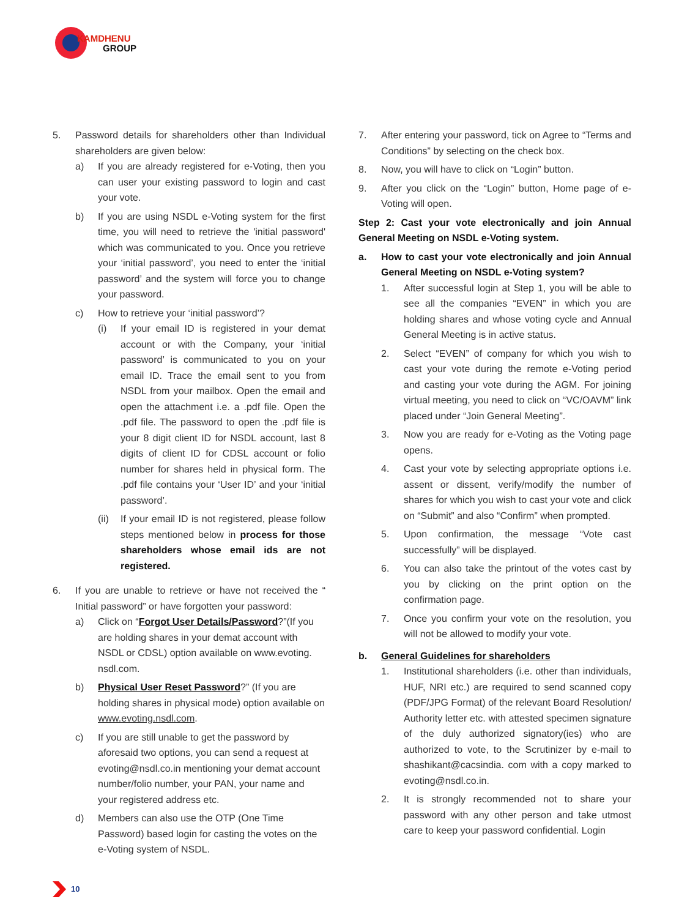KAMDHENU
GROUP
5. Password details for shareholders other than Individual shareholders are given below:
a) If you are already registered for e-Voting, then you can user your existing password to login and cast your vote.
b) If you are using NSDL e-Voting system for the first time, you will need to retrieve the 'initial password' which was communicated to you. Once you retrieve your ‘initial password’, you need to enter the ‘initial password’ and the system will force you to change your password.
c) How to retrieve your ‘initial password’?
(i) If your email ID is registered in your demat account or with the Company, your ‘initial password’ is communicated to you on your email ID. Trace the email sent to you from NSDL from your mailbox. Open the email and open the attachment i.e. a .pdf file. Open the .pdf file. The password to open the .pdf file is your 8 digit client ID for NSDL account, last 8 digits of client ID for CDSL account or folio number for shares held in physical form. The .pdf file contains your ‘User ID’ and your ‘initial password’.
(ii) If your email ID is not registered, please follow steps mentioned below in process for those shareholders whose email ids are not registered.
6. If you are unable to retrieve or have not received the “ Initial password” or have forgotten your password:
a) Click on “Forgot User Details/Password?”(If you are holding shares in your demat account with NSDL or CDSL) option available on www.evoting. nsdl.com.
b) Physical User Reset Password?” (If you are holding shares in physical mode) option available on www.evoting.nsdl.com.
c) If you are still unable to get the password by aforesaid two options, you can send a request at evoting@nsdl.co.in mentioning your demat account number/folio number, your PAN, your name and your registered address etc.
d) Members can also use the OTP (One Time Password) based login for casting the votes on the e-Voting system of NSDL.
7. After entering your password, tick on Agree to “Terms and Conditions” by selecting on the check box.
8. Now, you will have to click on “Login” button.
9. After you click on the “Login” button, Home page of e-Voting will open.
Step 2: Cast your vote electronically and join Annual General Meeting on NSDL e-Voting system.
a. How to cast your vote electronically and join Annual General Meeting on NSDL e-Voting system?
1. After successful login at Step 1, you will be able to see all the companies “EVEN” in which you are holding shares and whose voting cycle and Annual General Meeting is in active status.
2. Select “EVEN” of company for which you wish to cast your vote during the remote e-Voting period and casting your vote during the AGM. For joining virtual meeting, you need to click on “VC/OAVM” link placed under “Join General Meeting”.
3. Now you are ready for e-Voting as the Voting page opens.
4. Cast your vote by selecting appropriate options i.e. assent or dissent, verify/modify the number of shares for which you wish to cast your vote and click on “Submit” and also “Confirm” when prompted.
5. Upon confirmation, the message “Vote cast successfully” will be displayed.
6. You can also take the printout of the votes cast by you by clicking on the print option on the confirmation page.
7. Once you confirm your vote on the resolution, you will not be allowed to modify your vote.
b. General Guidelines for shareholders
1. Institutional shareholders (i.e. other than individuals, HUF, NRI etc.) are required to send scanned copy (PDF/JPG Format) of the relevant Board Resolution/ Authority letter etc. with attested specimen signature of the duly authorized signatory(ies) who are authorized to vote, to the Scrutinizer by e-mail to shashikant@cacsindia. com with a copy marked to evoting@nsdl.co.in.
2. It is strongly recommended not to share your password with any other person and take utmost care to keep your password confidential. Login
10